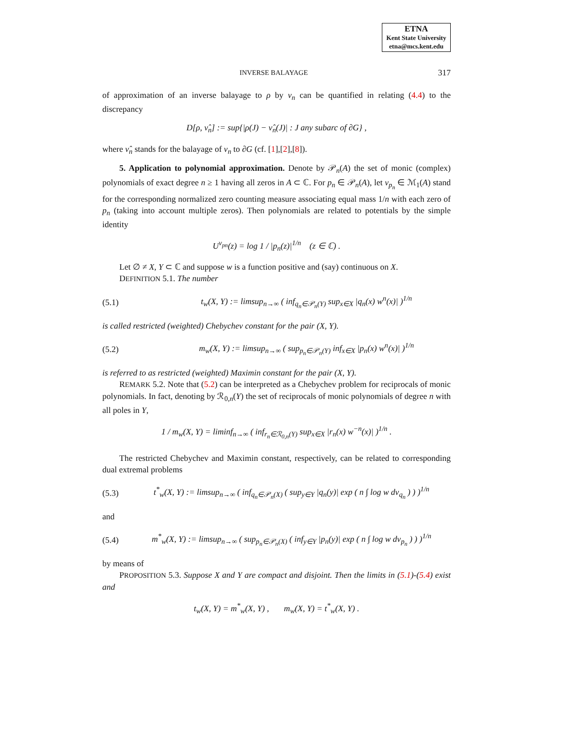ETNA
Kent State University
etna@mcs.kent.edu
INVERSE BALAYAGE 317
of approximation of an inverse balayage to ρ by ν<sub>n</sub> can be quantified in relating (4.4) to the discrepancy
D[ρ, ν̂<sub>n</sub>] := sup{|ρ(J) − ν̂<sub>n</sub>(J)| : J any subarc of ∂G} ,
where ν̂<sub>n</sub> stands for the balayage of ν<sub>n</sub> to ∂G (cf. [1],[2],[8]).
5. Application to polynomial approximation. Denote by 𝒫<sub>n</sub>(A) the set of monic (complex) polynomials of exact degree n ≥ 1 having all zeros in A ⊂ ℂ. For p<sub>n</sub> ∈ 𝒫<sub>n</sub>(A), let ν<sub>p<sub>n</sub></sub> ∈ ℳ<sub>1</sub>(A) stand for the corresponding normalized zero counting measure associating equal mass 1/n with each zero of p<sub>n</sub> (taking into account multiple zeros). Then polynomials are related to potentials by the simple identity
U<sup>ν<sub>pn</sub></sup>(z) = log 1 / |p<sub>n</sub>(z)|<sup>1/n</sup> (z ∈ ℂ) .
Let ∅ ≠ X, Y ⊂ ℂ and suppose w is a function positive and (say) continuous on X.
DEFINITION 5.1. The number
(5.1) t<sub>w</sub>(X, Y) := limsup<sub>n→∞</sub> ( inf<sub>q<sub>n</sub>∈𝒫<sub>n</sub>(Y)</sub> sup<sub>x∈X</sub> |q<sub>n</sub>(x) w<sup>n</sup>(x)| )<sup>1/n</sup>
is called restricted (weighted) Chebychev constant for the pair (X, Y).
(5.2) m<sub>w</sub>(X, Y) := limsup<sub>n→∞</sub> ( sup<sub>p<sub>n</sub>∈𝒫<sub>n</sub>(Y)</sub> inf<sub>x∈X</sub> |p<sub>n</sub>(x) w<sup>n</sup>(x)| )<sup>1/n</sup>
is referred to as restricted (weighted) Maximin constant for the pair (X, Y).
REMARK 5.2. Note that (5.2) can be interpreted as a Chebychev problem for reciprocals of monic polynomials. In fact, denoting by ℛ<sub>0,n</sub>(Y) the set of reciprocals of monic polynomials of degree n with all poles in Y,
1 / m<sub>w</sub>(X, Y) = liminf<sub>n→∞</sub> ( inf<sub>r<sub>n</sub>∈ℛ<sub>0,n</sub>(Y)</sub> sup<sub>x∈X</sub> |r<sub>n</sub>(x) w<sup>−n</sup>(x)| )<sup>1/n</sup> .
The restricted Chebychev and Maximin constant, respectively, can be related to corresponding dual extremal problems
(5.3) t<sup>*</sup><sub>w</sub>(X, Y) := limsup<sub>n→∞</sub> ( inf<sub>q<sub>n</sub>∈𝒫<sub>n</sub>(X)</sub> ( sup<sub>y∈Y</sub> |q<sub>n</sub>(y)| exp ( n ∫ log w dν<sub>q<sub>n</sub></sub> ) ) )<sup>1/n</sup>
and
(5.4) m<sup>*</sup><sub>w</sub>(X, Y) := limsup<sub>n→∞</sub> ( sup<sub>p<sub>n</sub>∈𝒫<sub>n</sub>(X)</sub> ( inf<sub>y∈Y</sub> |p<sub>n</sub>(y)| exp ( n ∫ log w dν<sub>p<sub>n</sub></sub> ) ) )<sup>1/n</sup>
by means of
PROPOSITION 5.3. Suppose X and Y are compact and disjoint. Then the limits in (5.1)-(5.4) exist and
t<sub>w</sub>(X, Y) = m<sup>*</sup><sub>w</sub>(X, Y) , m<sub>w</sub>(X, Y) = t<sup>*</sup><sub>w</sub>(X, Y) .